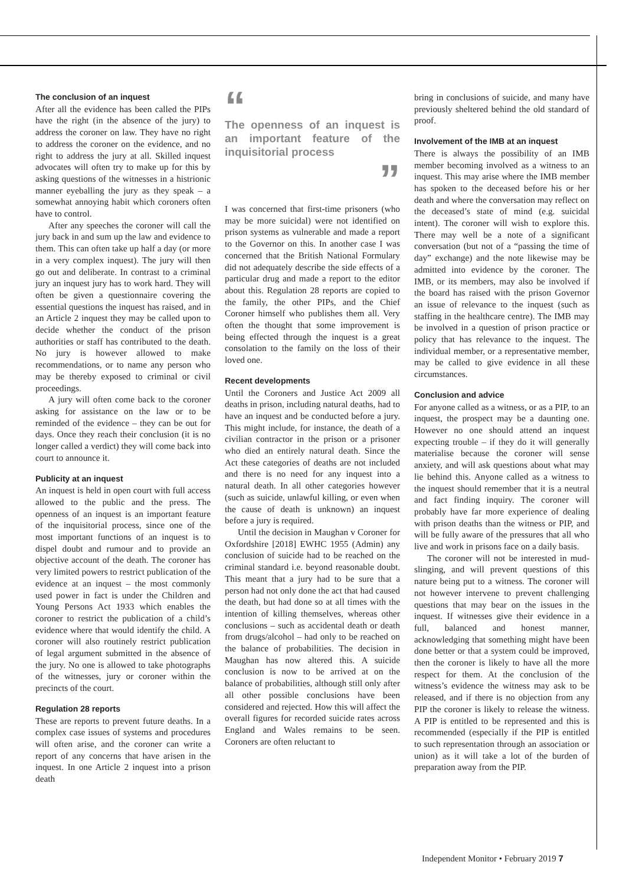The conclusion of an inquest
After all the evidence has been called the PIPs have the right (in the absence of the jury) to address the coroner on law. They have no right to address the coroner on the evidence, and no right to address the jury at all. Skilled inquest advocates will often try to make up for this by asking questions of the witnesses in a histrionic manner eyeballing the jury as they speak – a somewhat annoying habit which coroners often have to control.
After any speeches the coroner will call the jury back in and sum up the law and evidence to them. This can often take up half a day (or more in a very complex inquest). The jury will then go out and deliberate. In contrast to a criminal jury an inquest jury has to work hard. They will often be given a questionnaire covering the essential questions the inquest has raised, and in an Article 2 inquest they may be called upon to decide whether the conduct of the prison authorities or staff has contributed to the death. No jury is however allowed to make recommendations, or to name any person who may be thereby exposed to criminal or civil proceedings.
A jury will often come back to the coroner asking for assistance on the law or to be reminded of the evidence – they can be out for days. Once they reach their conclusion (it is no longer called a verdict) they will come back into court to announce it.
Publicity at an inquest
An inquest is held in open court with full access allowed to the public and the press. The openness of an inquest is an important feature of the inquisitorial process, since one of the most important functions of an inquest is to dispel doubt and rumour and to provide an objective account of the death. The coroner has very limited powers to restrict publication of the evidence at an inquest – the most commonly used power in fact is under the Children and Young Persons Act 1933 which enables the coroner to restrict the publication of a child’s evidence where that would identify the child. A coroner will also routinely restrict publication of legal argument submitted in the absence of the jury. No one is allowed to take photographs of the witnesses, jury or coroner within the precincts of the court.
Regulation 28 reports
These are reports to prevent future deaths. In a complex case issues of systems and procedures will often arise, and the coroner can write a report of any concerns that have arisen in the inquest. In one Article 2 inquest into a prison death
“
The openness of an inquest is an important feature of the inquisitorial process
”
I was concerned that first-time prisoners (who may be more suicidal) were not identified on prison systems as vulnerable and made a report to the Governor on this. In another case I was concerned that the British National Formulary did not adequately describe the side effects of a particular drug and made a report to the editor about this. Regulation 28 reports are copied to the family, the other PIPs, and the Chief Coroner himself who publishes them all. Very often the thought that some improvement is being effected through the inquest is a great consolation to the family on the loss of their loved one.
Recent developments
Until the Coroners and Justice Act 2009 all deaths in prison, including natural deaths, had to have an inquest and be conducted before a jury. This might include, for instance, the death of a civilian contractor in the prison or a prisoner who died an entirely natural death. Since the Act these categories of deaths are not included and there is no need for any inquest into a natural death. In all other categories however (such as suicide, unlawful killing, or even when the cause of death is unknown) an inquest before a jury is required.
Until the decision in Maughan v Coroner for Oxfordshire [2018] EWHC 1955 (Admin) any conclusion of suicide had to be reached on the criminal standard i.e. beyond reasonable doubt. This meant that a jury had to be sure that a person had not only done the act that had caused the death, but had done so at all times with the intention of killing themselves, whereas other conclusions – such as accidental death or death from drugs/alcohol – had only to be reached on the balance of probabilities. The decision in Maughan has now altered this. A suicide conclusion is now to be arrived at on the balance of probabilities, although still only after all other possible conclusions have been considered and rejected. How this will affect the overall figures for recorded suicide rates across England and Wales remains to be seen. Coroners are often reluctant to
bring in conclusions of suicide, and many have previously sheltered behind the old standard of proof.
Involvement of the IMB at an inquest
There is always the possibility of an IMB member becoming involved as a witness to an inquest. This may arise where the IMB member has spoken to the deceased before his or her death and where the conversation may reflect on the deceased’s state of mind (e.g. suicidal intent). The coroner will wish to explore this. There may well be a note of a significant conversation (but not of a “passing the time of day” exchange) and the note likewise may be admitted into evidence by the coroner. The IMB, or its members, may also be involved if the board has raised with the prison Governor an issue of relevance to the inquest (such as staffing in the healthcare centre). The IMB may be involved in a question of prison practice or policy that has relevance to the inquest. The individual member, or a representative member, may be called to give evidence in all these circumstances.
Conclusion and advice
For anyone called as a witness, or as a PIP, to an inquest, the prospect may be a daunting one. However no one should attend an inquest expecting trouble – if they do it will generally materialise because the coroner will sense anxiety, and will ask questions about what may lie behind this. Anyone called as a witness to the inquest should remember that it is a neutral and fact finding inquiry. The coroner will probably have far more experience of dealing with prison deaths than the witness or PIP, and will be fully aware of the pressures that all who live and work in prisons face on a daily basis.
The coroner will not be interested in mud-slinging, and will prevent questions of this nature being put to a witness. The coroner will not however intervene to prevent challenging questions that may bear on the issues in the inquest. If witnesses give their evidence in a full, balanced and honest manner, acknowledging that something might have been done better or that a system could be improved, then the coroner is likely to have all the more respect for them. At the conclusion of the witness’s evidence the witness may ask to be released, and if there is no objection from any PIP the coroner is likely to release the witness. A PIP is entitled to be represented and this is recommended (especially if the PIP is entitled to such representation through an association or union) as it will take a lot of the burden of preparation away from the PIP.
Independent Monitor • February 2019 7